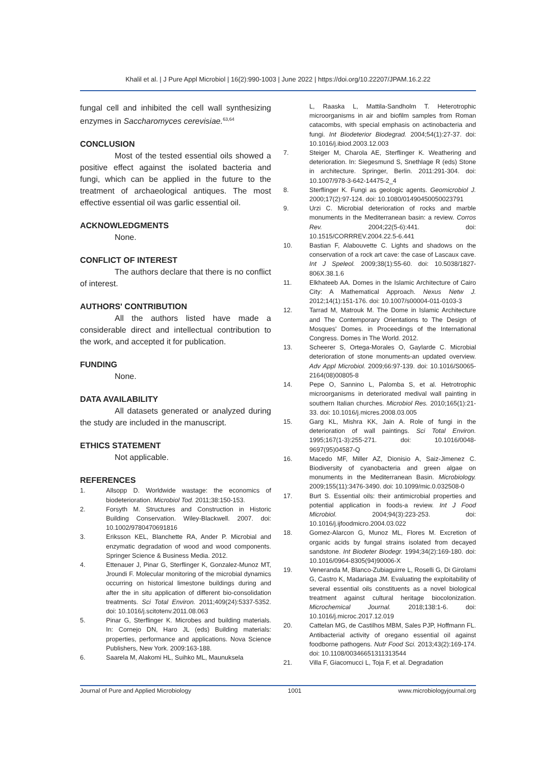Khalil et al. | J Pure Appl Microbiol | 16(2):990-1003 | June 2022 | https://doi.org/10.22207/JPAM.16.2.22
fungal cell and inhibited the cell wall synthesizing enzymes in Saccharomyces cerevisiae.<sup>63,64</sup>
CONCLUSION
Most of the tested essential oils showed a positive effect against the isolated bacteria and fungi, which can be applied in the future to the treatment of archaeological antiques. The most effective essential oil was garlic essential oil.
ACKNOWLEDGMENTS
None.
CONFLICT OF INTEREST
The authors declare that there is no conflict of interest.
AUTHORS' CONTRIBUTION
All the authors listed have made a considerable direct and intellectual contribution to the work, and accepted it for publication.
FUNDING
None.
DATA AVAILABILITY
All datasets generated or analyzed during the study are included in the manuscript.
ETHICS STATEMENT
Not applicable.
REFERENCES
1. Allsopp D. Worldwide wastage: the economics of biodeterioration. Microbiol Tod. 2011;38:150-153.
2. Forsyth M. Structures and Construction in Historic Building Conservation. Wiley-Blackwell. 2007. doi: 10.1002/9780470691816
3. Eriksson KEL, Blanchette RA, Ander P. Microbial and enzymatic degradation of wood and wood components. Springer Science & Business Media. 2012.
4. Ettenauer J, Pinar G, Sterflinger K, Gonzalez-Munoz MT, Jroundi F. Molecular monitoring of the microbial dynamics occurring on historical limestone buildings during and after the in situ application of different bio-consolidation treatments. Sci Total Environ. 2011;409(24):5337-5352. doi: 10.1016/j.scitotenv.2011.08.063
5. Pinar G, Sterflinger K. Microbes and building materials. In: Cornejo DN, Haro JL (eds) Building materials: properties, performance and applications. Nova Science Publishers, New York. 2009:163-188.
6. Saarela M, Alakomi HL, Suihko ML, Maunuksela
L, Raaska L, Mattila-Sandholm T. Heterotrophic microorganisms in air and biofilm samples from Roman catacombs, with special emphasis on actinobacteria and fungi. Int Biodeterior Biodegrad. 2004;54(1):27-37. doi: 10.1016/j.ibiod.2003.12.003
7. Steiger M, Charola AE, Sterflinger K. Weathering and deterioration. In: Siegesmund S, Snethlage R (eds) Stone in architecture. Springer, Berlin. 2011:291-304. doi: 10.1007/978-3-642-14475-2_4
8. Sterflinger K. Fungi as geologic agents. Geomicrobiol J. 2000;17(2):97-124. doi: 10.1080/01490450050023791
9. Urzi C. Microbial deterioration of rocks and marble monuments in the Mediterranean basin: a review. Corros Rev. 2004;22(5-6):441. doi: 10.1515/CORRREV.2004.22.5-6.441
10. Bastian F, Alabouvette C. Lights and shadows on the conservation of a rock art cave: the case of Lascaux cave. Int J Speleol. 2009;38(1):55-60. doi: 10.5038/1827-806X.38.1.6
11. Elkhateeb AA. Domes in the Islamic Architecture of Cairo City: A Mathematical Approach. Nexus Netw J. 2012;14(1):151-176. doi: 10.1007/s00004-011-0103-3
12. Tarrad M, Matrouk M. The Dome in Islamic Architecture and The Contemporary Orientations to The Design of Mosques' Domes. in Proceedings of the International Congress. Domes in The World. 2012.
13. Scheerer S, Ortega-Morales O, Gaylarde C. Microbial deterioration of stone monuments-an updated overview. Adv Appl Microbiol. 2009;66:97-139. doi: 10.1016/S0065-2164(08)00805-8
14. Pepe O, Sannino L, Palomba S, et al. Hetrotrophic microorganisms in deteriorated medival wall painting in southern Italian churches. Microbiol Res. 2010;165(1):21-33. doi: 10.1016/j.micres.2008.03.005
15. Garg KL, Mishra KK, Jain A. Role of fungi in the deterioration of wall paintings. Sci Total Environ. 1995;167(1-3):255-271. doi: 10.1016/0048-9697(95)04587-Q
16. Macedo MF, Miller AZ, Dionisio A, Saiz-Jimenez C. Biodiversity of cyanobacteria and green algae on monuments in the Mediterranean Basin. Microbiology. 2009;155(11):3476-3490. doi: 10.1099/mic.0.032508-0
17. Burt S. Essential oils: their antimicrobial properties and potential application in foods-a review. Int J Food Microbiol. 2004;94(3):223-253. doi: 10.1016/j.ijfoodmicro.2004.03.022
18. Gomez-Alarcon G, Munoz ML, Flores M. Excretion of organic acids by fungal strains isolated from decayed sandstone. Int Biodeter Biodegr. 1994;34(2):169-180. doi: 10.1016/0964-8305(94)90006-X
19. Veneranda M, Blanco-Zubiaguirre L, Roselli G, Di Girolami G, Castro K, Madariaga JM. Evaluating the exploitability of several essential oils constituents as a novel biological treatment against cultural heritage biocolonization. Microchemical Journal. 2018;138:1-6. doi: 10.1016/j.microc.2017.12.019
20. Cattelan MG, de Castilhos MBM, Sales PJP, Hoffmann FL. Antibacterial activity of oregano essential oil against foodborne pathogens. Nutr Food Sci. 2013;43(2):169-174. doi: 10.1108/00346651311313544
21. Villa F, Giacomucci L, Toja F, et al. Degradation
Journal of Pure and Applied Microbiology 1001 www.microbiologyjournal.org